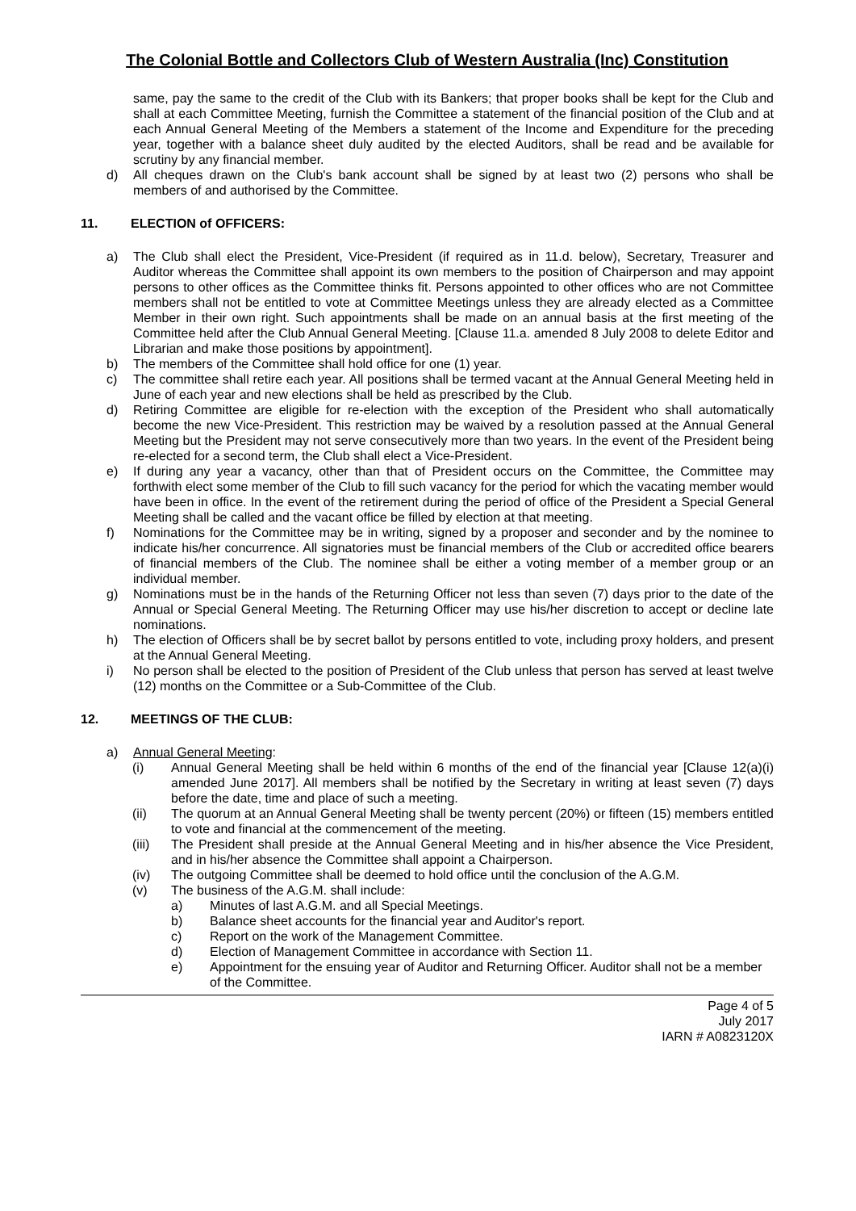The Colonial Bottle and Collectors Club of Western Australia (Inc) Constitution
same, pay the same to the credit of the Club with its Bankers; that proper books shall be kept for the Club and shall at each Committee Meeting, furnish the Committee a statement of the financial position of the Club and at each Annual General Meeting of the Members a statement of the Income and Expenditure for the preceding year, together with a balance sheet duly audited by the elected Auditors, shall be read and be available for scrutiny by any financial member.
d) All cheques drawn on the Club's bank account shall be signed by at least two (2) persons who shall be members of and authorised by the Committee.
11. ELECTION of OFFICERS:
a) The Club shall elect the President, Vice-President (if required as in 11.d. below), Secretary, Treasurer and Auditor whereas the Committee shall appoint its own members to the position of Chairperson and may appoint persons to other offices as the Committee thinks fit. Persons appointed to other offices who are not Committee members shall not be entitled to vote at Committee Meetings unless they are already elected as a Committee Member in their own right. Such appointments shall be made on an annual basis at the first meeting of the Committee held after the Club Annual General Meeting. [Clause 11.a. amended 8 July 2008 to delete Editor and Librarian and make those positions by appointment].
b) The members of the Committee shall hold office for one (1) year.
c) The committee shall retire each year. All positions shall be termed vacant at the Annual General Meeting held in June of each year and new elections shall be held as prescribed by the Club.
d) Retiring Committee are eligible for re-election with the exception of the President who shall automatically become the new Vice-President. This restriction may be waived by a resolution passed at the Annual General Meeting but the President may not serve consecutively more than two years. In the event of the President being re-elected for a second term, the Club shall elect a Vice-President.
e) If during any year a vacancy, other than that of President occurs on the Committee, the Committee may forthwith elect some member of the Club to fill such vacancy for the period for which the vacating member would have been in office. In the event of the retirement during the period of office of the President a Special General Meeting shall be called and the vacant office be filled by election at that meeting.
f) Nominations for the Committee may be in writing, signed by a proposer and seconder and by the nominee to indicate his/her concurrence. All signatories must be financial members of the Club or accredited office bearers of financial members of the Club. The nominee shall be either a voting member of a member group or an individual member.
g) Nominations must be in the hands of the Returning Officer not less than seven (7) days prior to the date of the Annual or Special General Meeting. The Returning Officer may use his/her discretion to accept or decline late nominations.
h) The election of Officers shall be by secret ballot by persons entitled to vote, including proxy holders, and present at the Annual General Meeting.
i) No person shall be elected to the position of President of the Club unless that person has served at least twelve (12) months on the Committee or a Sub-Committee of the Club.
12. MEETINGS OF THE CLUB:
a) Annual General Meeting:
(i) Annual General Meeting shall be held within 6 months of the end of the financial year [Clause 12(a)(i) amended June 2017]. All members shall be notified by the Secretary in writing at least seven (7) days before the date, time and place of such a meeting.
(ii) The quorum at an Annual General Meeting shall be twenty percent (20%) or fifteen (15) members entitled to vote and financial at the commencement of the meeting.
(iii) The President shall preside at the Annual General Meeting and in his/her absence the Vice President, and in his/her absence the Committee shall appoint a Chairperson.
(iv) The outgoing Committee shall be deemed to hold office until the conclusion of the A.G.M.
(v) The business of the A.G.M. shall include:
a) Minutes of last A.G.M. and all Special Meetings.
b) Balance sheet accounts for the financial year and Auditor's report.
c) Report on the work of the Management Committee.
d) Election of Management Committee in accordance with Section 11.
e) Appointment for the ensuing year of Auditor and Returning Officer. Auditor shall not be a member of the Committee.
Page 4 of 5
July 2017
IARN # A0823120X